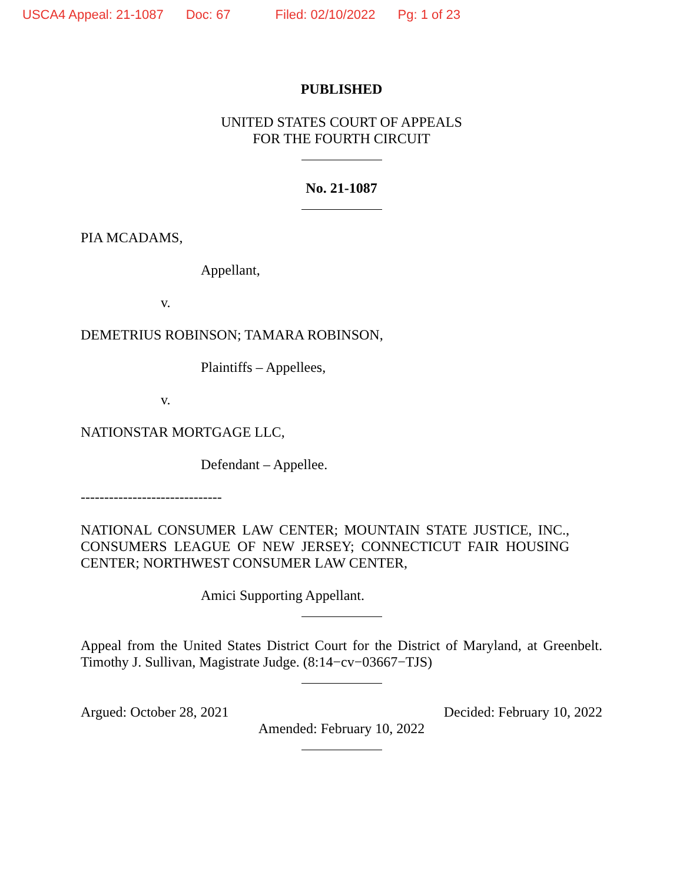USCA4 Appeal: 21-1087 Doc: 67 Filed: 02/10/2022 Pg: 1 of 23
PUBLISHED
UNITED STATES COURT OF APPEALS
FOR THE FOURTH CIRCUIT
No. 21-1087
PIA MCADAMS,
Appellant,
v.
DEMETRIUS ROBINSON; TAMARA ROBINSON,
Plaintiffs – Appellees,
v.
NATIONSTAR MORTGAGE LLC,
Defendant – Appellee.
------------------------------
NATIONAL CONSUMER LAW CENTER; MOUNTAIN STATE JUSTICE, INC., CONSUMERS LEAGUE OF NEW JERSEY; CONNECTICUT FAIR HOUSING
CENTER; NORTHWEST CONSUMER LAW CENTER,
Amici Supporting Appellant.
Appeal from the United States District Court for the District of Maryland, at Greenbelt.
Timothy J. Sullivan, Magistrate Judge. (8:14−cv−03667−TJS)
Argued: October 28, 2021 Decided: February 10, 2022
Amended: February 10, 2022